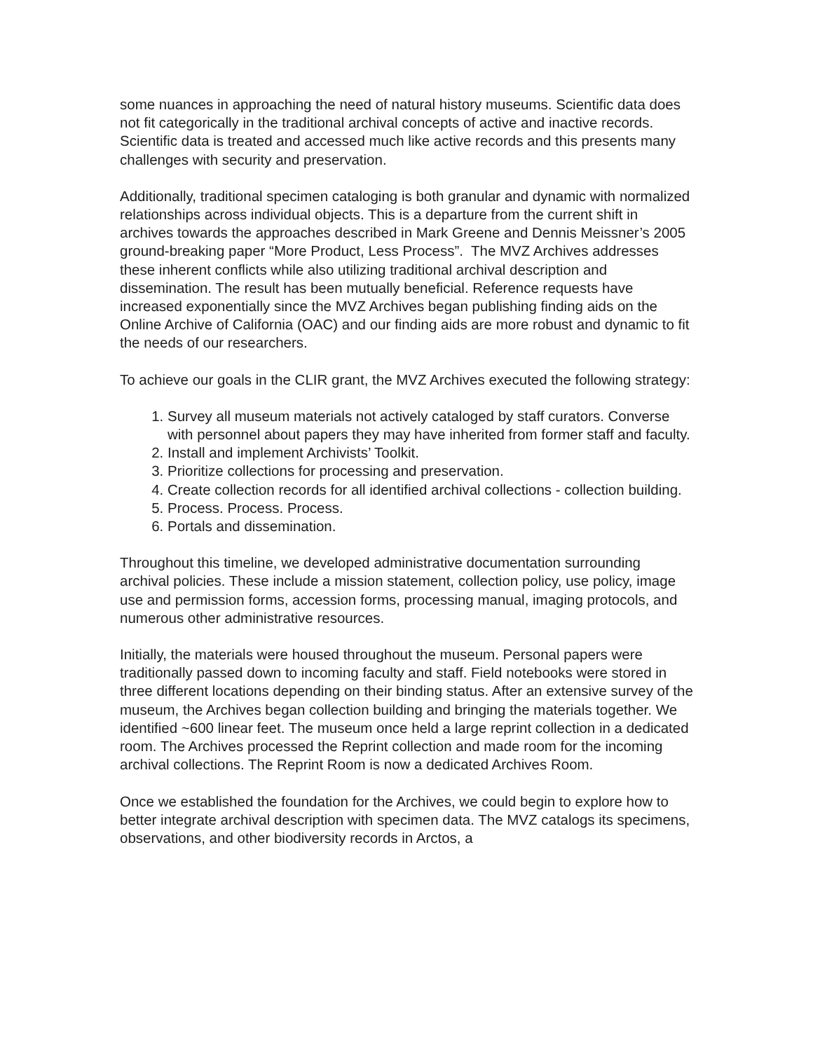some nuances in approaching the need of natural history museums. Scientific data does not fit categorically in the traditional archival concepts of active and inactive records. Scientific data is treated and accessed much like active records and this presents many challenges with security and preservation.
Additionally, traditional specimen cataloging is both granular and dynamic with normalized relationships across individual objects. This is a departure from the current shift in archives towards the approaches described in Mark Greene and Dennis Meissner’s 2005 ground-breaking paper “More Product, Less Process”. The MVZ Archives addresses these inherent conflicts while also utilizing traditional archival description and dissemination. The result has been mutually beneficial. Reference requests have increased exponentially since the MVZ Archives began publishing finding aids on the Online Archive of California (OAC) and our finding aids are more robust and dynamic to fit the needs of our researchers.
To achieve our goals in the CLIR grant, the MVZ Archives executed the following strategy:
1. Survey all museum materials not actively cataloged by staff curators. Converse with personnel about papers they may have inherited from former staff and faculty.
2. Install and implement Archivists’ Toolkit.
3. Prioritize collections for processing and preservation.
4. Create collection records for all identified archival collections - collection building.
5. Process. Process. Process.
6. Portals and dissemination.
Throughout this timeline, we developed administrative documentation surrounding archival policies. These include a mission statement, collection policy, use policy, image use and permission forms, accession forms, processing manual, imaging protocols, and numerous other administrative resources.
Initially, the materials were housed throughout the museum. Personal papers were traditionally passed down to incoming faculty and staff. Field notebooks were stored in three different locations depending on their binding status. After an extensive survey of the museum, the Archives began collection building and bringing the materials together. We identified ~600 linear feet. The museum once held a large reprint collection in a dedicated room. The Archives processed the Reprint collection and made room for the incoming archival collections. The Reprint Room is now a dedicated Archives Room.
Once we established the foundation for the Archives, we could begin to explore how to better integrate archival description with specimen data. The MVZ catalogs its specimens, observations, and other biodiversity records in Arctos, a